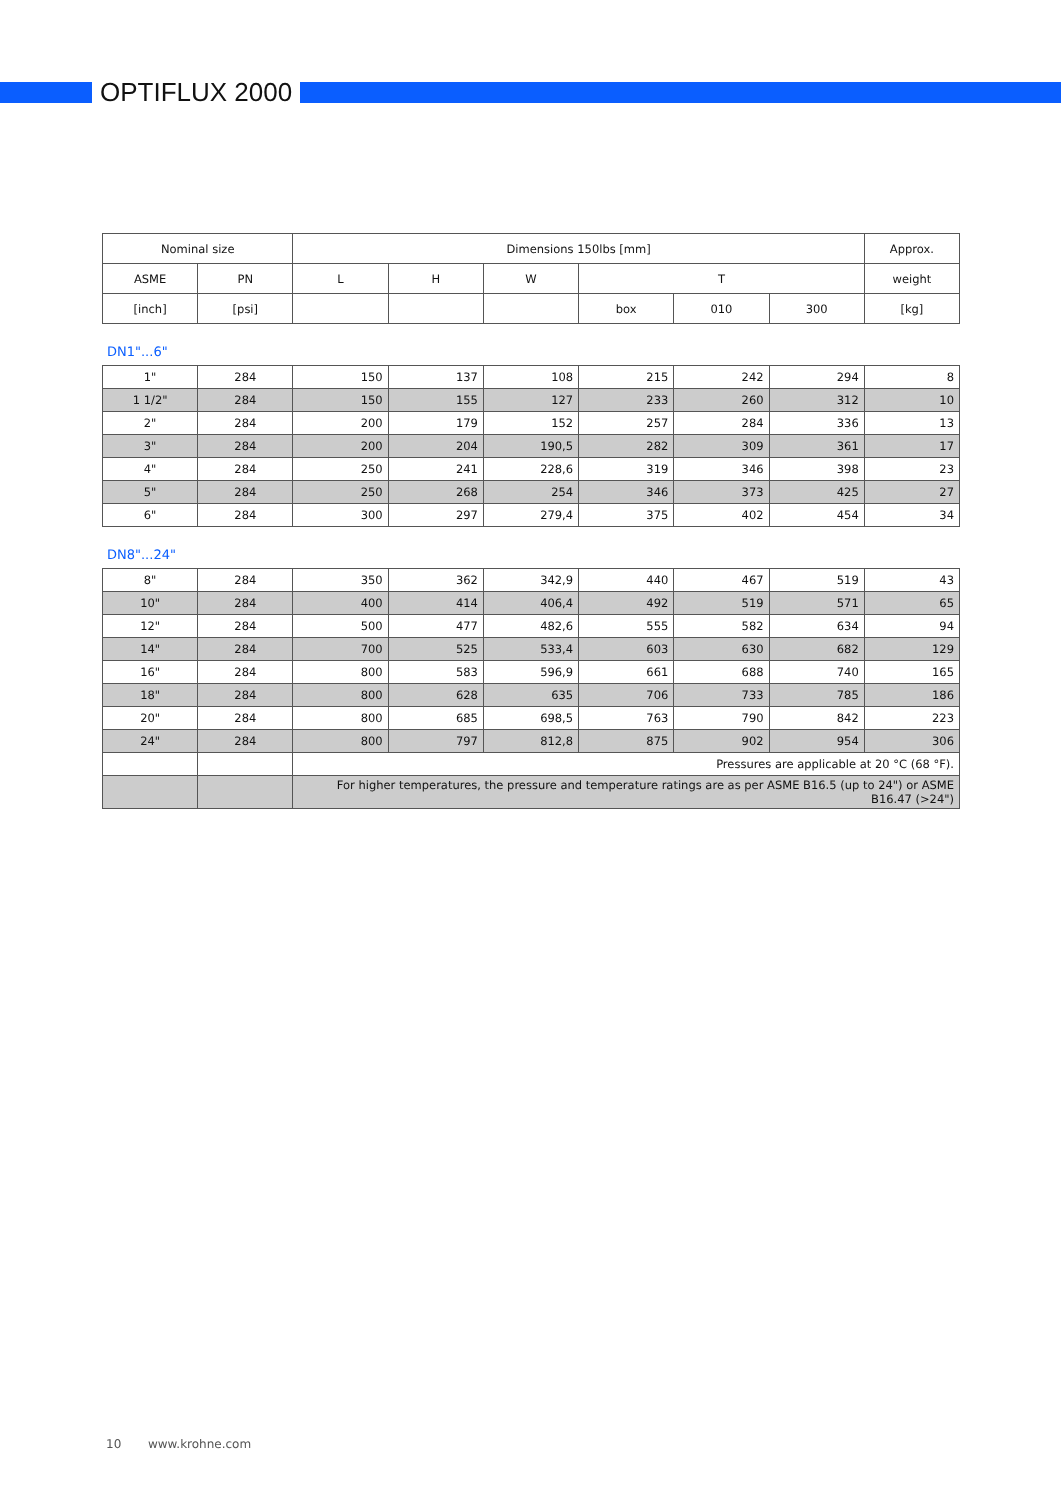OPTIFLUX 2000
| Nominal size | | Dimensions 150lbs [mm] | | | | | | Approx. |
| --- | --- | --- | --- | --- | --- | --- | --- | --- |
| ASME | PN | L | H | W | T | | | weight |
| [inch] | [psi] | | | | box | 010 | 300 | [kg] |
DN1"...6"
| 1" | 284 | 150 | 137 | 108 | 215 | 242 | 294 | 8 |
| 1 1/2" | 284 | 150 | 155 | 127 | 233 | 260 | 312 | 10 |
| 2" | 284 | 200 | 179 | 152 | 257 | 284 | 336 | 13 |
| 3" | 284 | 200 | 204 | 190,5 | 282 | 309 | 361 | 17 |
| 4" | 284 | 250 | 241 | 228,6 | 319 | 346 | 398 | 23 |
| 5" | 284 | 250 | 268 | 254 | 346 | 373 | 425 | 27 |
| 6" | 284 | 300 | 297 | 279,4 | 375 | 402 | 454 | 34 |
DN8"...24"
| 8" | 284 | 350 | 362 | 342,9 | 440 | 467 | 519 | 43 |
| 10" | 284 | 400 | 414 | 406,4 | 492 | 519 | 571 | 65 |
| 12" | 284 | 500 | 477 | 482,6 | 555 | 582 | 634 | 94 |
| 14" | 284 | 700 | 525 | 533,4 | 603 | 630 | 682 | 129 |
| 16" | 284 | 800 | 583 | 596,9 | 661 | 688 | 740 | 165 |
| 18" | 284 | 800 | 628 | 635 | 706 | 733 | 785 | 186 |
| 20" | 284 | 800 | 685 | 698,5 | 763 | 790 | 842 | 223 |
| 24" | 284 | 800 | 797 | 812,8 | 875 | 902 | 954 | 306 |
| | | Pressures are applicable at 20 °C (68 °F). | | | | | | |
| | | For higher temperatures, the pressure and temperature ratings are as per ASME B16.5 (up to 24") or ASME B16.47 (>24") | | | | | | |
10 www.krohne.com